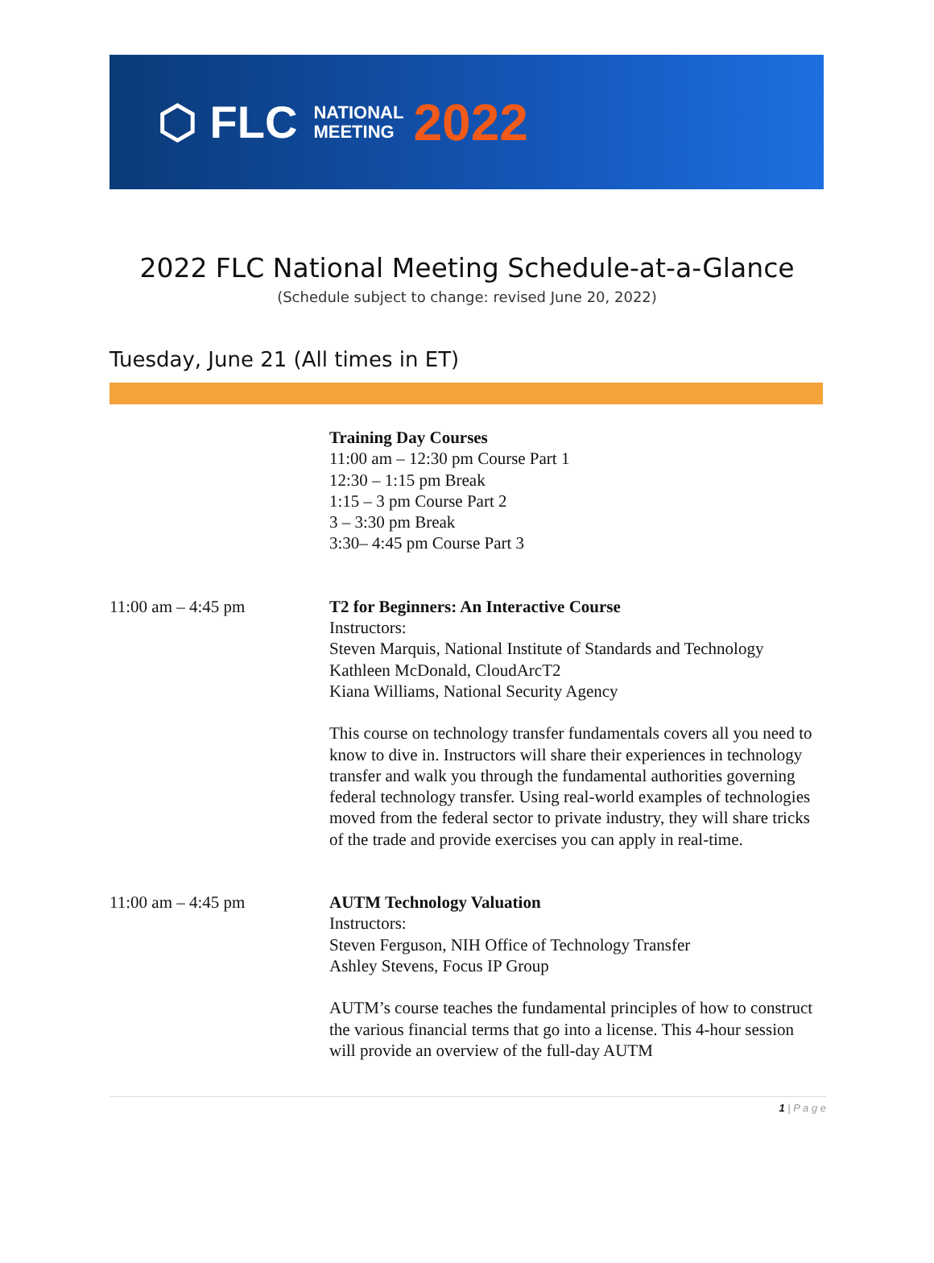⬡ FLC NATIONAL
MEETING 2022
2022 FLC National Meeting Schedule-at-a-Glance
(Schedule subject to change: revised June 20, 2022)
Tuesday, June 21 (All times in ET)
Training Day Courses
11:00 am – 12:30 pm Course Part 1
12:30 – 1:15 pm Break
1:15 – 3 pm Course Part 2
3 – 3:30 pm Break
3:30– 4:45 pm Course Part 3
11:00 am – 4:45 pm T2 for Beginners: An Interactive Course
Instructors:
Steven Marquis, National Institute of Standards and Technology
Kathleen McDonald, CloudArcT2
Kiana Williams, National Security Agency
This course on technology transfer fundamentals covers all you need to know to dive in. Instructors will share their experiences in technology transfer and walk you through the fundamental authorities governing federal technology transfer. Using real-world examples of technologies moved from the federal sector to private industry, they will share tricks of the trade and provide exercises you can apply in real-time.
11:00 am – 4:45 pm AUTM Technology Valuation
Instructors:
Steven Ferguson, NIH Office of Technology Transfer
Ashley Stevens, Focus IP Group
AUTM’s course teaches the fundamental principles of how to construct the various financial terms that go into a license. This 4-hour session will provide an overview of the full-day AUTM
1 | P a g e